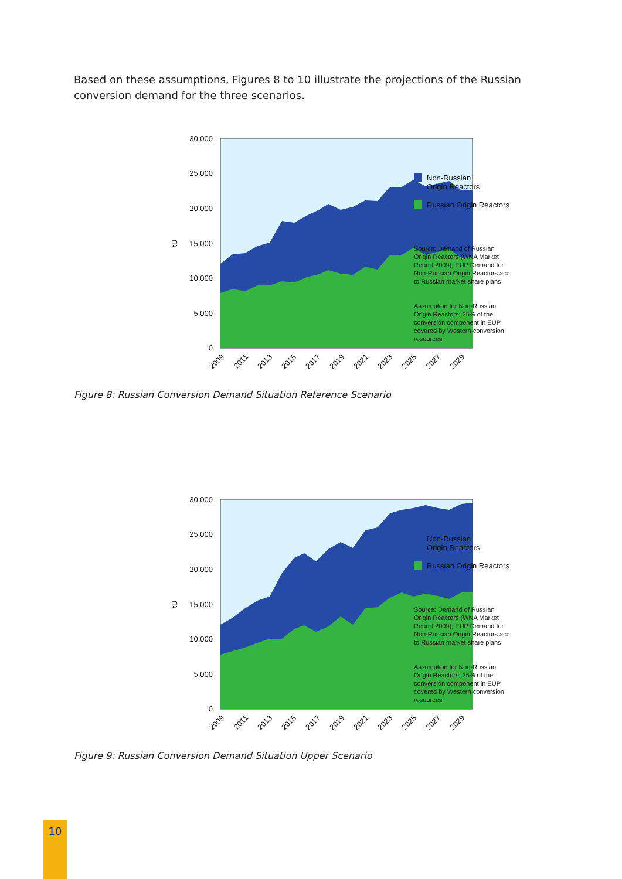Based on these assumptions, Figures 8 to 10 illustrate the projections of the Russian conversion demand for the three scenarios.
30,000
25,000
20,000
15,000
10,000
5,000
0
tU
2009
2011
2013
2015
2017
2019
2021
2023
2025
2027
2029
Non-Russian
Origin Reactors
Russian Origin Reactors
Source: Demand of Russian
Origin Reactors (WNA Market
Report 2009); EUP Demand for
Non-Russian Origin Reactors acc.
to Russian market share plans
Assumption for Non-Russian
Origin Reactors: 25% of the
conversion component in EUP
covered by Western conversion
resources
Figure 8: Russian Conversion Demand Situation Reference Scenario
30,000
25,000
20,000
15,000
10,000
5,000
0
tU
2009
2011
2013
2015
2017
2019
2021
2023
2025
2027
2029
Non-Russian
Origin Reactors
Russian Origin Reactors
Source: Demand of Russian
Origin Reactors (WNA Market
Report 2009); EUP Demand for
Non-Russian Origin Reactors acc.
to Russian market share plans
Assumption for Non-Russian
Origin Reactors: 25% of the
conversion component in EUP
covered by Western conversion
resources
Figure 9: Russian Conversion Demand Situation Upper Scenario
10